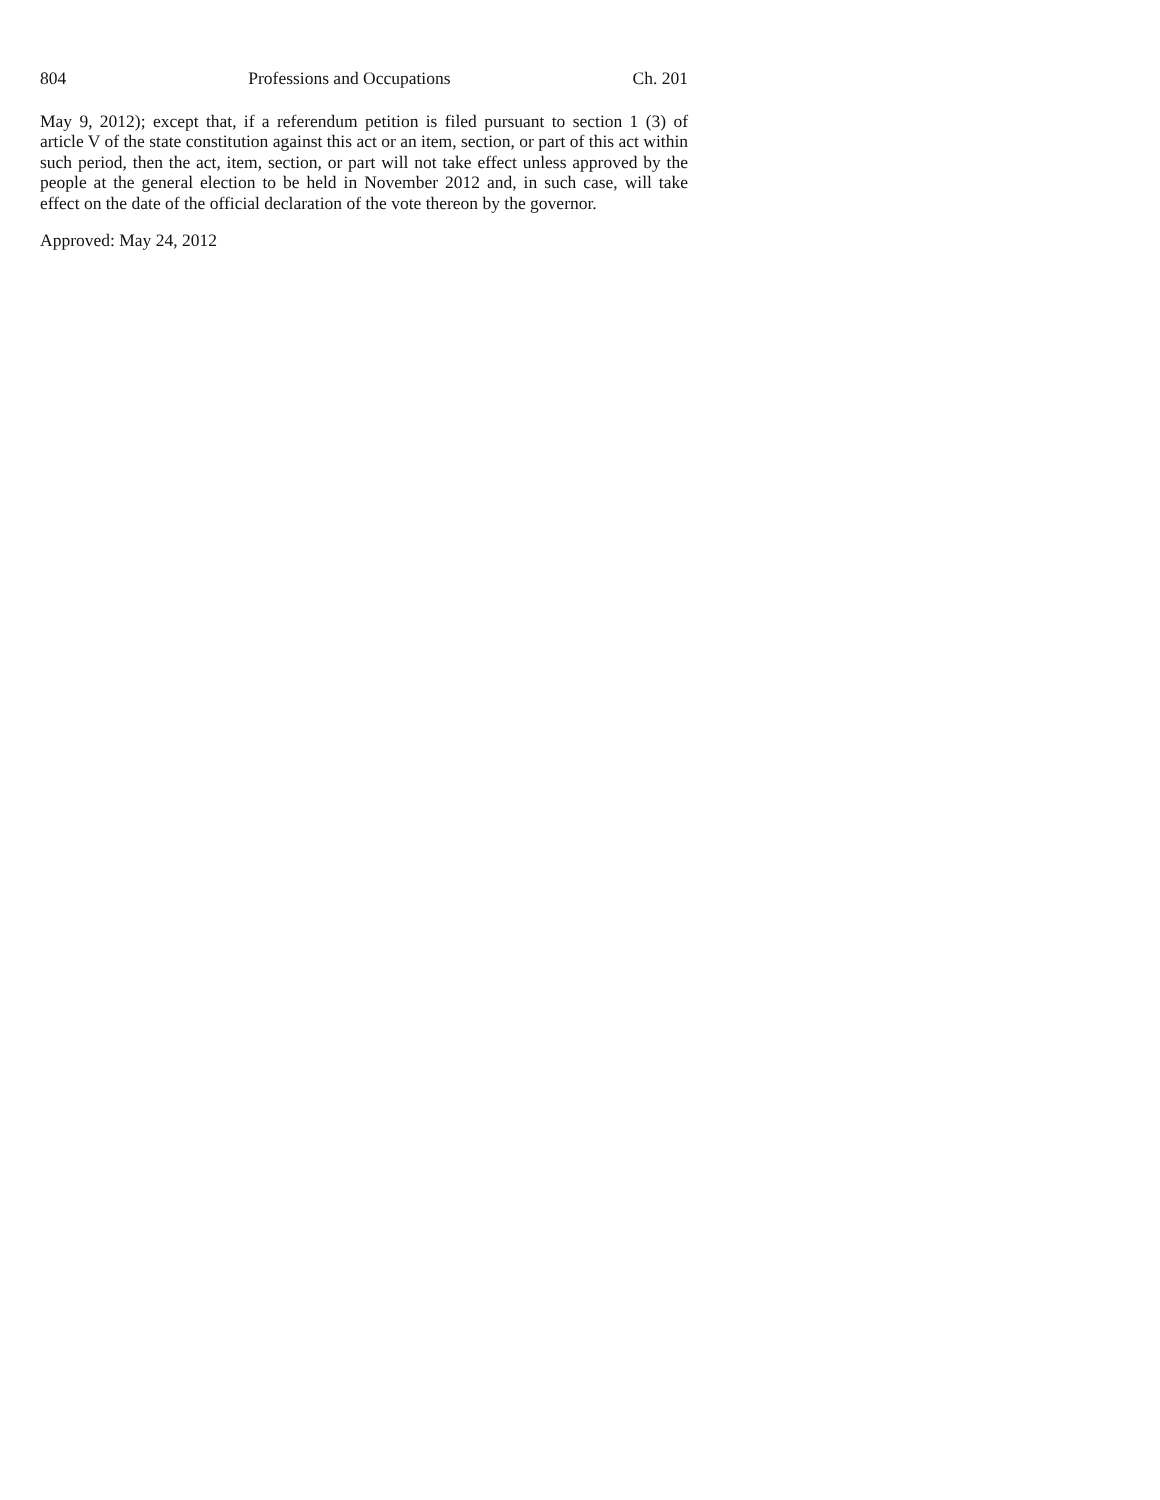804 Professions and Occupations Ch. 201
May 9, 2012); except that, if a referendum petition is filed pursuant to section 1 (3) of article V of the state constitution against this act or an item, section, or part of this act within such period, then the act, item, section, or part will not take effect unless approved by the people at the general election to be held in November 2012 and, in such case, will take effect on the date of the official declaration of the vote thereon by the governor.
Approved: May 24, 2012